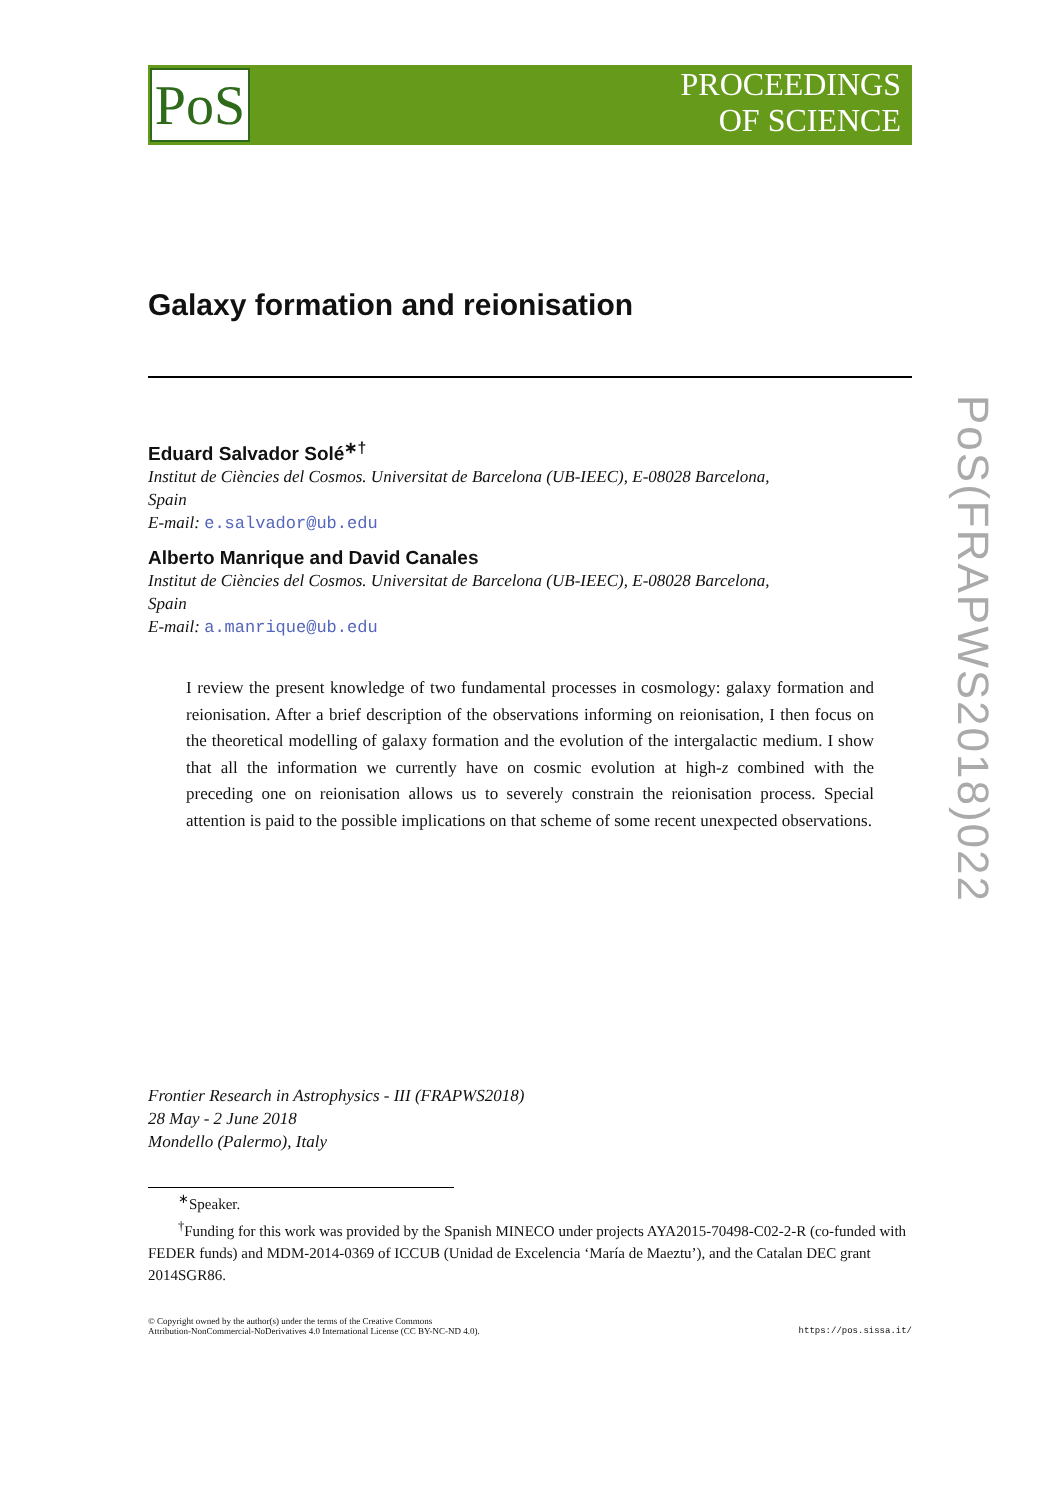PoS
PROCEEDINGS
OF SCIENCE
PoS(FRAPWS2018)022
Galaxy formation and reionisation
Eduard Salvador Solé<sup>∗†</sup>
Institut de Ciències del Cosmos. Universitat de Barcelona (UB-IEEC), E-08028 Barcelona,
Spain
E-mail: e.salvador@ub.edu
Alberto Manrique and David Canales
Institut de Ciències del Cosmos. Universitat de Barcelona (UB-IEEC), E-08028 Barcelona,
Spain
E-mail: a.manrique@ub.edu
I review the present knowledge of two fundamental processes in cosmology: galaxy formation and reionisation. After a brief description of the observations informing on reionisation, I then focus on the theoretical modelling of galaxy formation and the evolution of the intergalactic medium. I show that all the information we currently have on cosmic evolution at high-z combined with the preceding one on reionisation allows us to severely constrain the reionisation process. Special attention is paid to the possible implications on that scheme of some recent unexpected observations.
Frontier Research in Astrophysics - III (FRAPWS2018)
28 May - 2 June 2018
Mondello (Palermo), Italy
<sup>∗</sup>Speaker.
<sup>†</sup> Funding for this work was provided by the Spanish MINECO under projects AYA2015-70498-C02-2-R (co-funded with FEDER funds) and MDM-2014-0369 of ICCUB (Unidad de Excelencia ‘María de Maeztu’), and the Catalan DEC grant 2014SGR86.
© Copyright owned by the author(s) under the terms of the Creative Commons
Attribution-NonCommercial-NoDerivatives 4.0 International License (CC BY-NC-ND 4.0). https://pos.sissa.it/